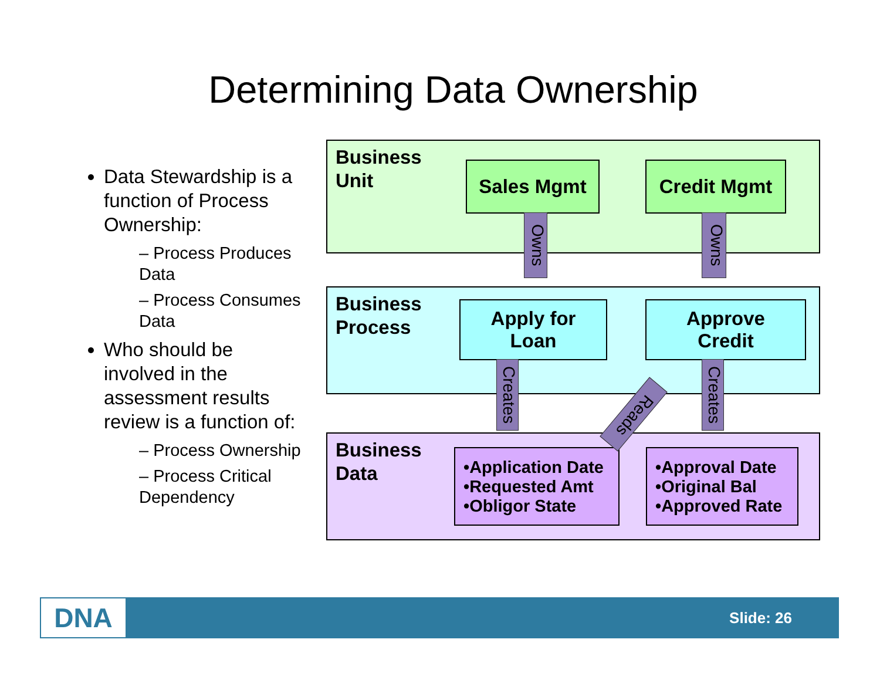Determining Data Ownership
Data Stewardship is a function of Process Ownership:
– Process Produces Data
– Process Consumes Data
Who should be involved in the assessment results review is a function of:
– Process Ownership
– Process Critical Dependency
Business
Unit
Sales Mgmt Credit Mgmt
Business
Process
Apply for
Loan
Approve
Credit
Business
Data
•Application Date
•Requested Amt
•Obligor State
•Approval Date
•Original Bal
•Approved Rate
Owns
Owns
Creates
Creates
Reads
DNA Slide: 26